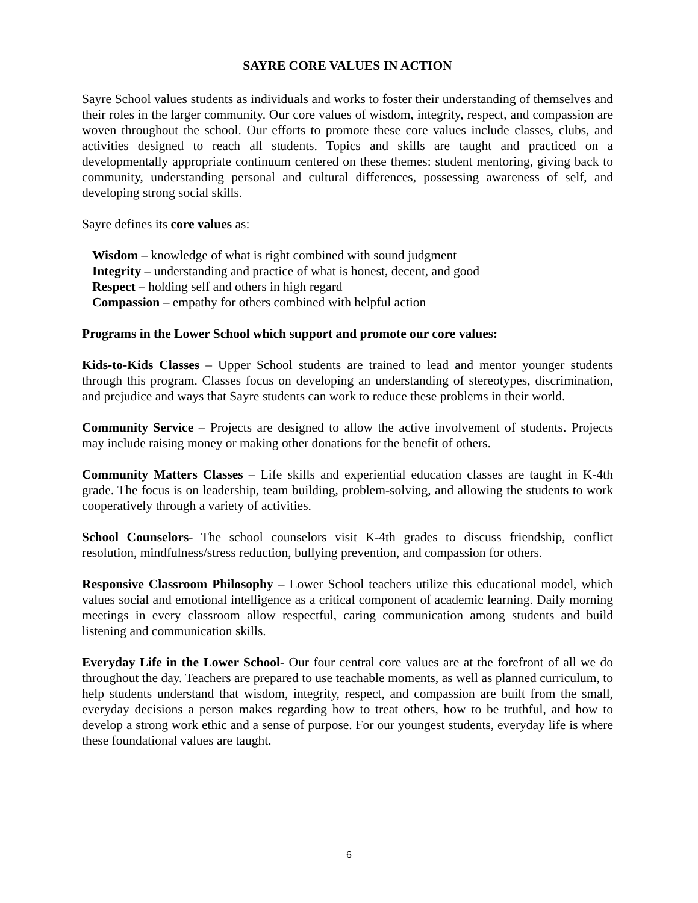SAYRE CORE VALUES IN ACTION
Sayre School values students as individuals and works to foster their understanding of themselves and their roles in the larger community. Our core values of wisdom, integrity, respect, and compassion are woven throughout the school. Our efforts to promote these core values include classes, clubs, and activities designed to reach all students. Topics and skills are taught and practiced on a developmentally appropriate continuum centered on these themes: student mentoring, giving back to community, understanding personal and cultural differences, possessing awareness of self, and developing strong social skills.
Sayre defines its core values as:
Wisdom – knowledge of what is right combined with sound judgment
Integrity – understanding and practice of what is honest, decent, and good
Respect – holding self and others in high regard
Compassion – empathy for others combined with helpful action
Programs in the Lower School which support and promote our core values:
Kids-to-Kids Classes – Upper School students are trained to lead and mentor younger students through this program. Classes focus on developing an understanding of stereotypes, discrimination, and prejudice and ways that Sayre students can work to reduce these problems in their world.
Community Service – Projects are designed to allow the active involvement of students. Projects may include raising money or making other donations for the benefit of others.
Community Matters Classes – Life skills and experiential education classes are taught in K-4th grade. The focus is on leadership, team building, problem-solving, and allowing the students to work cooperatively through a variety of activities.
School Counselors- The school counselors visit K-4th grades to discuss friendship, conflict resolution, mindfulness/stress reduction, bullying prevention, and compassion for others.
Responsive Classroom Philosophy – Lower School teachers utilize this educational model, which values social and emotional intelligence as a critical component of academic learning. Daily morning meetings in every classroom allow respectful, caring communication among students and build listening and communication skills.
Everyday Life in the Lower School- Our four central core values are at the forefront of all we do throughout the day. Teachers are prepared to use teachable moments, as well as planned curriculum, to help students understand that wisdom, integrity, respect, and compassion are built from the small, everyday decisions a person makes regarding how to treat others, how to be truthful, and how to develop a strong work ethic and a sense of purpose. For our youngest students, everyday life is where these foundational values are taught.
6